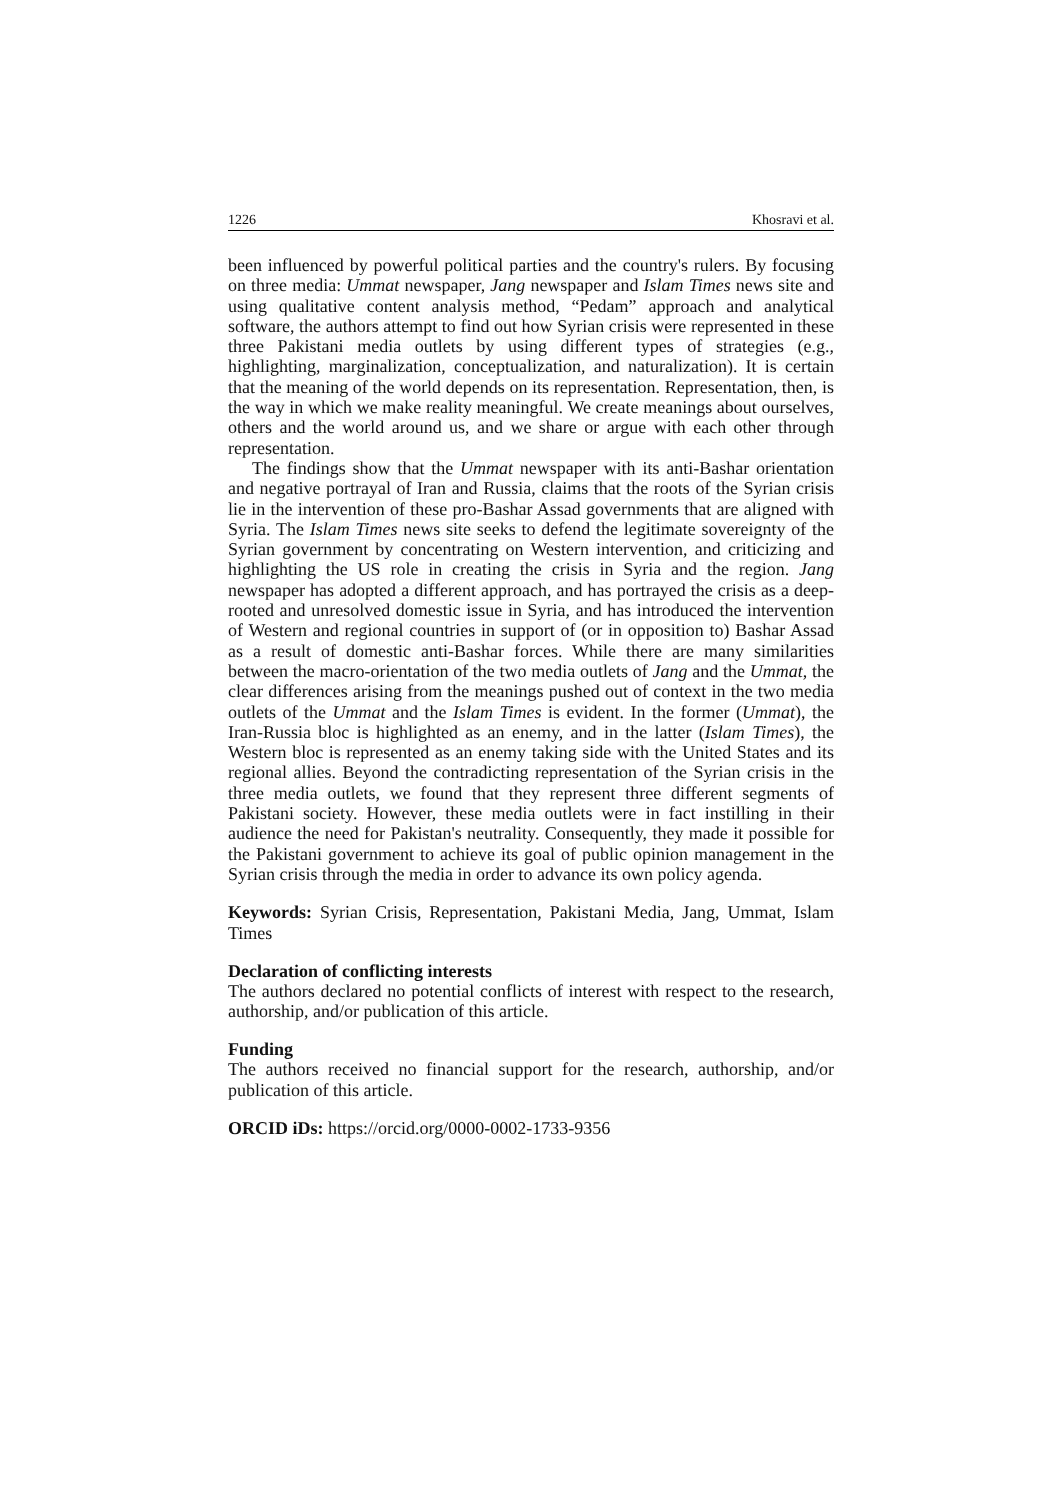1226 Khosravi et al.
been influenced by powerful political parties and the country's rulers. By focusing on three media: Ummat newspaper, Jang newspaper and Islam Times news site and using qualitative content analysis method, “Pedam” approach and analytical software, the authors attempt to find out how Syrian crisis were represented in these three Pakistani media outlets by using different types of strategies (e.g., highlighting, marginalization, conceptualization, and naturalization). It is certain that the meaning of the world depends on its representation. Representation, then, is the way in which we make reality meaningful. We create meanings about ourselves, others and the world around us, and we share or argue with each other through representation.
The findings show that the Ummat newspaper with its anti-Bashar orientation and negative portrayal of Iran and Russia, claims that the roots of the Syrian crisis lie in the intervention of these pro-Bashar Assad governments that are aligned with Syria. The Islam Times news site seeks to defend the legitimate sovereignty of the Syrian government by concentrating on Western intervention, and criticizing and highlighting the US role in creating the crisis in Syria and the region. Jang newspaper has adopted a different approach, and has portrayed the crisis as a deep-rooted and unresolved domestic issue in Syria, and has introduced the intervention of Western and regional countries in support of (or in opposition to) Bashar Assad as a result of domestic anti-Bashar forces. While there are many similarities between the macro-orientation of the two media outlets of Jang and the Ummat, the clear differences arising from the meanings pushed out of context in the two media outlets of the Ummat and the Islam Times is evident. In the former (Ummat), the Iran-Russia bloc is highlighted as an enemy, and in the latter (Islam Times), the Western bloc is represented as an enemy taking side with the United States and its regional allies. Beyond the contradicting representation of the Syrian crisis in the three media outlets, we found that they represent three different segments of Pakistani society. However, these media outlets were in fact instilling in their audience the need for Pakistan's neutrality. Consequently, they made it possible for the Pakistani government to achieve its goal of public opinion management in the Syrian crisis through the media in order to advance its own policy agenda.
Keywords: Syrian Crisis, Representation, Pakistani Media, Jang, Ummat, Islam Times
Declaration of conflicting interests
The authors declared no potential conflicts of interest with respect to the research, authorship, and/or publication of this article.
Funding
The authors received no financial support for the research, authorship, and/or publication of this article.
ORCID iDs: https://orcid.org/0000-0002-1733-9356